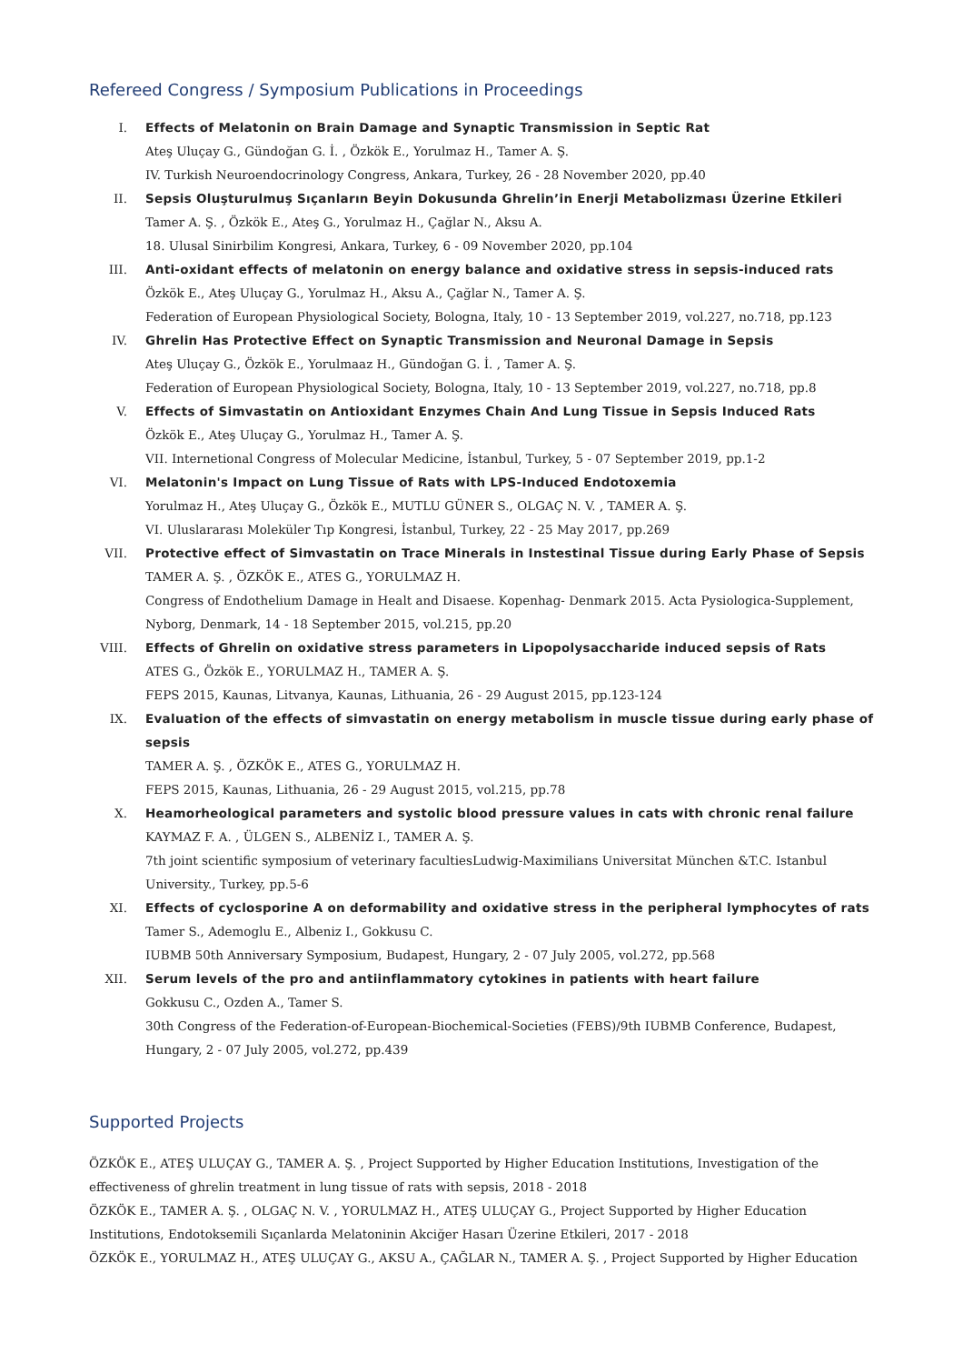Refereed Congress / Symposium Publications in Proceedings
I. Effects of Melatonin on Brain Damage and Synaptic Transmission in Septic Rat
Ateş Uluçay G., Gündoğan G. İ. , Özkök E., Yorulmaz H., Tamer A. Ş.
IV. Turkish Neuroendocrinology Congress, Ankara, Turkey, 26 - 28 November 2020, pp.40
II. Sepsis Oluşturulmuş Sıçanların Beyin Dokusunda Ghrelin’in Enerji Metabolizması Üzerine Etkileri
Tamer A. Ş. , Özkök E., Ateş G., Yorulmaz H., Çağlar N., Aksu A.
18. Ulusal Sinirbilim Kongresi, Ankara, Turkey, 6 - 09 November 2020, pp.104
III. Anti-oxidant effects of melatonin on energy balance and oxidative stress in sepsis-induced rats
Özkök E., Ateş Uluçay G., Yorulmaz H., Aksu A., Çağlar N., Tamer A. Ş.
Federation of European Physiological Society, Bologna, Italy, 10 - 13 September 2019, vol.227, no.718, pp.123
IV. Ghrelin Has Protective Effect on Synaptic Transmission and Neuronal Damage in Sepsis
Ateş Uluçay G., Özkök E., Yorulmaaz H., Gündoğan G. İ. , Tamer A. Ş.
Federation of European Physiological Society, Bologna, Italy, 10 - 13 September 2019, vol.227, no.718, pp.8
V. Effects of Simvastatin on Antioxidant Enzymes Chain And Lung Tissue in Sepsis Induced Rats
Özkök E., Ateş Uluçay G., Yorulmaz H., Tamer A. Ş.
VII. Internetional Congress of Molecular Medicine, İstanbul, Turkey, 5 - 07 September 2019, pp.1-2
VI. Melatonin's Impact on Lung Tissue of Rats with LPS-Induced Endotoxemia
Yorulmaz H., Ateş Uluçay G., Özkök E., MUTLU GÜNER S., OLGAÇ N. V. , TAMER A. Ş.
VI. Uluslararası Moleküler Tıp Kongresi, İstanbul, Turkey, 22 - 25 May 2017, pp.269
VII. Protective effect of Simvastatin on Trace Minerals in Instestinal Tissue during Early Phase of Sepsis
TAMER A. Ş. , ÖZKÖK E., ATES G., YORULMAZ H.
Congress of Endothelium Damage in Healt and Disaese. Kopenhag- Denmark 2015. Acta Pysiologica-Supplement, Nyborg, Denmark, 14 - 18 September 2015, vol.215, pp.20
VIII. Effects of Ghrelin on oxidative stress parameters in Lipopolysaccharide induced sepsis of Rats
ATES G., Özkök E., YORULMAZ H., TAMER A. Ş.
FEPS 2015, Kaunas, Litvanya, Kaunas, Lithuania, 26 - 29 August 2015, pp.123-124
IX. Evaluation of the effects of simvastatin on energy metabolism in muscle tissue during early phase of sepsis
TAMER A. Ş. , ÖZKÖK E., ATES G., YORULMAZ H.
FEPS 2015, Kaunas, Lithuania, 26 - 29 August 2015, vol.215, pp.78
X. Heamorheological parameters and systolic blood pressure values in cats with chronic renal failure
KAYMAZ F. A. , ÜLGEN S., ALBENİZ I., TAMER A. Ş.
7th joint scientific symposium of veterinary facultiesLudwig-Maximilians Universitat München &T.C. Istanbul University., Turkey, pp.5-6
XI. Effects of cyclosporine A on deformability and oxidative stress in the peripheral lymphocytes of rats
Tamer S., Ademoglu E., Albeniz I., Gokkusu C.
IUBMB 50th Anniversary Symposium, Budapest, Hungary, 2 - 07 July 2005, vol.272, pp.568
XII. Serum levels of the pro and antiinflammatory cytokines in patients with heart failure
Gokkusu C., Ozden A., Tamer S.
30th Congress of the Federation-of-European-Biochemical-Societies (FEBS)/9th IUBMB Conference, Budapest, Hungary, 2 - 07 July 2005, vol.272, pp.439
Supported Projects
ÖZKÖK E., ATEŞ ULUÇAY G., TAMER A. Ş. , Project Supported by Higher Education Institutions, Investigation of the effectiveness of ghrelin treatment in lung tissue of rats with sepsis, 2018 - 2018
ÖZKÖK E., TAMER A. Ş. , OLGAÇ N. V. , YORULMAZ H., ATEŞ ULUÇAY G., Project Supported by Higher Education Institutions, Endotoksemili Sıçanlarda Melatoninin Akciğer Hasarı Üzerine Etkileri, 2017 - 2018
ÖZKÖK E., YORULMAZ H., ATEŞ ULUÇAY G., AKSU A., ÇAĞLAR N., TAMER A. Ş. , Project Supported by Higher Education